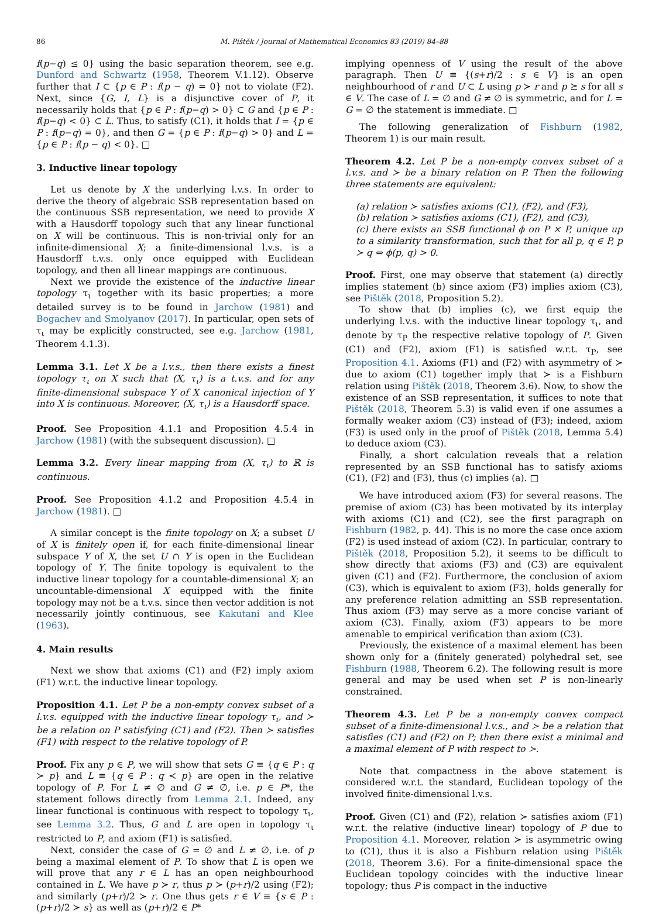86 M. Pištěk / Journal of Mathematical Economics 83 (2019) 84–88
f(p−q) ≤ 0} using the basic separation theorem, see e.g. Dunford and Schwartz (1958, Theorem V.1.12). Observe further that I ⊂ {p ∈ P : f(p − q) = 0} not to violate (F2). Next, since {G, I, L} is a disjunctive cover of P, it necessarily holds that {p ∈ P : f(p−q) > 0} ⊂ G and {p ∈ P : f(p−q) < 0} ⊂ L. Thus, to satisfy (C1), it holds that I = {p ∈ P : f(p−q) = 0}, and then G = {p ∈ P : f(p−q) > 0} and L = {p ∈ P : f(p − q) < 0}. □
3. Inductive linear topology
Let us denote by X the underlying l.v.s. In order to derive the theory of algebraic SSB representation based on the continuous SSB representation, we need to provide X with a Hausdorff topology such that any linear functional on X will be continuous. This is non-trivial only for an infinite-dimensional X; a finite-dimensional l.v.s. is a Hausdorff t.v.s. only once equipped with Euclidean topology, and then all linear mappings are continuous.
Next we provide the existence of the inductive linear topology τ<sub>ι</sub> together with its basic properties; a more detailed survey is to be found in Jarchow (1981) and Bogachev and Smolyanov (2017). In particular, open sets of τ<sub>ι</sub> may be explicitly constructed, see e.g. Jarchow (1981, Theorem 4.1.3).
Lemma 3.1. Let X be a l.v.s., then there exists a finest topology τ<sub>ι</sub> on X such that (X, τ<sub>ι</sub>) is a t.v.s. and for any finite-dimensional subspace Y of X canonical injection of Y into X is continuous. Moreover, (X, τ<sub>ι</sub>) is a Hausdorff space.
Proof. See Proposition 4.1.1 and Proposition 4.5.4 in Jarchow (1981) (with the subsequent discussion). □
Lemma 3.2. Every linear mapping from (X, τ<sub>ι</sub>) to ℝ is continuous.
Proof. See Proposition 4.1.2 and Proposition 4.5.4 in Jarchow (1981). □
A similar concept is the finite topology on X; a subset U of X is finitely open if, for each finite-dimensional linear subspace Y of X, the set U ∩ Y is open in the Euclidean topology of Y. The finite topology is equivalent to the inductive linear topology for a countable-dimensional X; an uncountable-dimensional X equipped with the finite topology may not be a t.v.s. since then vector addition is not necessarily jointly continuous, see Kakutani and Klee (1963).
4. Main results
Next we show that axioms (C1) and (F2) imply axiom (F1) w.r.t. the inductive linear topology.
Proposition 4.1. Let P be a non-empty convex subset of a l.v.s. equipped with the inductive linear topology τ<sub>ι</sub>, and ≻ be a relation on P satisfying (C1) and (F2). Then ≻ satisfies (F1) with respect to the relative topology of P.
Proof. Fix any p ∈ P, we will show that sets G ≡ {q ∈ P : q ≻ p} and L ≡ {q ∈ P : q ≺ p} are open in the relative topology of P. For L ≠ ∅ and G ≠ ∅, i.e. p ∈ P*, the statement follows directly from Lemma 2.1. Indeed, any linear functional is continuous with respect to topology τ<sub>ι</sub>, see Lemma 3.2. Thus, G and L are open in topology τ<sub>ι</sub> restricted to P, and axiom (F1) is satisfied.
Next, consider the case of G = ∅ and L ≠ ∅, i.e. of p being a maximal element of P. To show that L is open we will prove that any r ∈ L has an open neighbourhood contained in L. We have p ≻ r, thus p ≻ (p+r)/2 using (F2); and similarly (p+r)/2 ≻ r. One thus gets r ∈ V ≡ {s ∈ P : (p+r)/2 ≻ s} as well as (p+r)/2 ∈ P*
implying openness of V using the result of the above paragraph. Then U ≡ {(s+r)/2 : s ∈ V} is an open neighbourhood of r and U ⊂ L using p ≻ r and p ≿ s for all s ∈ V. The case of L = ∅ and G ≠ ∅ is symmetric, and for L = G = ∅ the statement is immediate. □
The following generalization of Fishburn (1982, Theorem 1) is our main result.
Theorem 4.2. Let P be a non-empty convex subset of a l.v.s. and ≻ be a binary relation on P. Then the following three statements are equivalent:
(a) relation ≻ satisfies axioms (C1), (F2), and (F3),
(b) relation ≻ satisfies axioms (C1), (F2), and (C3),
(c) there exists an SSB functional ϕ on P × P, unique up to a similarity transformation, such that for all p, q ∈ P, p ≻ q ⇔ ϕ(p, q) > 0.
Proof. First, one may observe that statement (a) directly implies statement (b) since axiom (F3) implies axiom (C3), see Pištěk (2018, Proposition 5.2).
To show that (b) implies (c), we first equip the underlying l.v.s. with the inductive linear topology τ<sub>ι</sub>, and denote by τ<sub>P</sub> the respective relative topology of P. Given (C1) and (F2), axiom (F1) is satisfied w.r.t. τ<sub>P</sub>, see Proposition 4.1. Axioms (F1) and (F2) with asymmetry of ≻ due to axiom (C1) together imply that ≻ is a Fishburn relation using Pištěk (2018, Theorem 3.6). Now, to show the existence of an SSB representation, it suffices to note that Pištěk (2018, Theorem 5.3) is valid even if one assumes a formally weaker axiom (C3) instead of (F3); indeed, axiom (F3) is used only in the proof of Pištěk (2018, Lemma 5.4) to deduce axiom (C3).
Finally, a short calculation reveals that a relation represented by an SSB functional has to satisfy axioms (C1), (F2) and (F3), thus (c) implies (a). □
We have introduced axiom (F3) for several reasons. The premise of axiom (C3) has been motivated by its interplay with axioms (C1) and (C2), see the first paragraph on Fishburn (1982, p. 44). This is no more the case once axiom (F2) is used instead of axiom (C2). In particular, contrary to Pištěk (2018, Proposition 5.2), it seems to be difficult to show directly that axioms (F3) and (C3) are equivalent given (C1) and (F2). Furthermore, the conclusion of axiom (C3), which is equivalent to axiom (F3), holds generally for any preference relation admitting an SSB representation. Thus axiom (F3) may serve as a more concise variant of axiom (C3). Finally, axiom (F3) appears to be more amenable to empirical verification than axiom (C3).
Previously, the existence of a maximal element has been shown only for a (finitely generated) polyhedral set, see Fishburn (1988, Theorem 6.2). The following result is more general and may be used when set P is non-linearly constrained.
Theorem 4.3. Let P be a non-empty convex compact subset of a finite-dimensional l.v.s., and ≻ be a relation that satisfies (C1) and (F2) on P; then there exist a minimal and a maximal element of P with respect to ≻.
Note that compactness in the above statement is considered w.r.t. the standard, Euclidean topology of the involved finite-dimensional l.v.s.
Proof. Given (C1) and (F2), relation ≻ satisfies axiom (F1) w.r.t. the relative (inductive linear) topology of P due to Proposition 4.1. Moreover, relation ≻ is asymmetric owing to (C1), thus it is also a Fishburn relation using Pištěk (2018, Theorem 3.6). For a finite-dimensional space the Euclidean topology coincides with the inductive linear topology; thus P is compact in the inductive